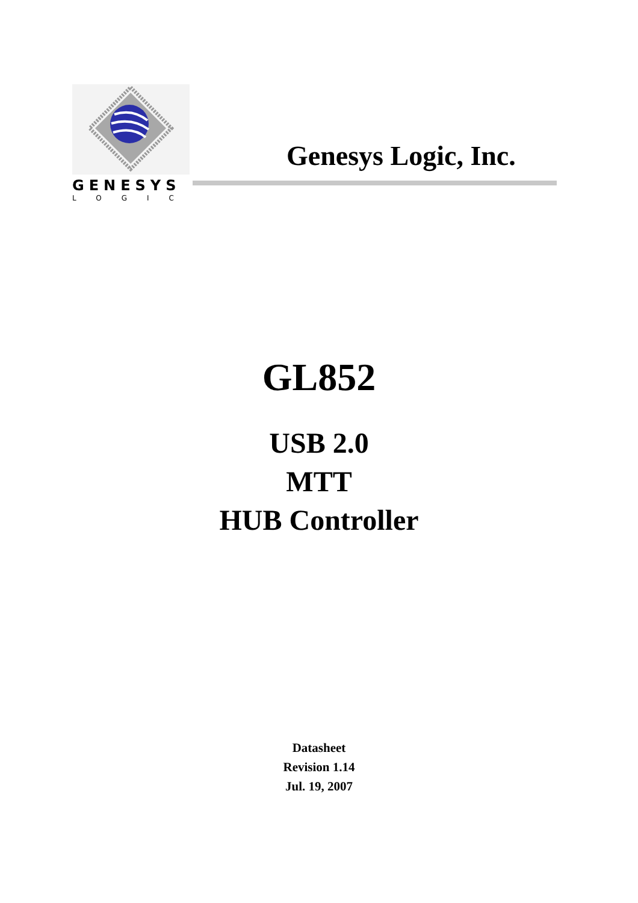GENESYS
LOGIC
Genesys Logic, Inc.
GL852
USB 2.0
MTT
HUB Controller
Datasheet
Revision 1.14
Jul. 19, 2007